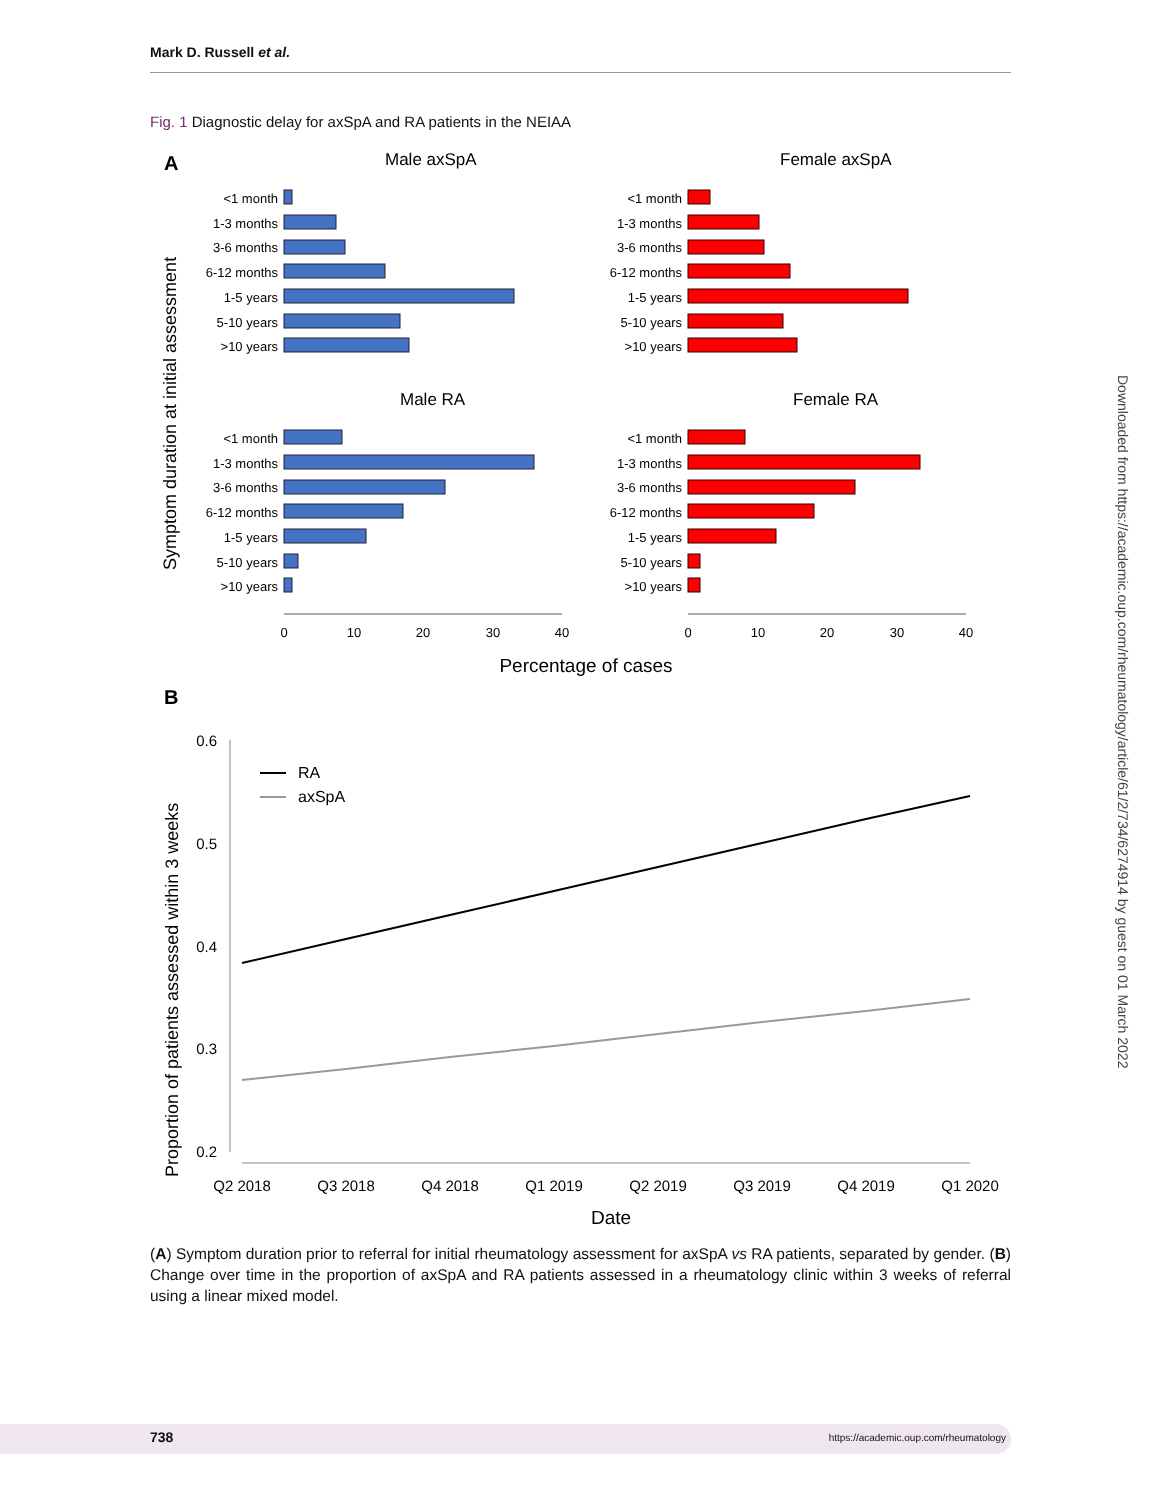Mark D. Russell et al.
Fig. 1 Diagnostic delay for axSpA and RA patients in the NEIAA
A
Male axSpA
Female axSpA
Male RA
Female RA
Symptom duration at initial assessment
<1 month
1-3 months
3-6 months
6-12 months
1-5 years
5-10 years
>10 years
<1 month
1-3 months
3-6 months
6-12 months
1-5 years
5-10 years
>10 years
<1 month
1-3 months
3-6 months
6-12 months
1-5 years
5-10 years
>10 years
<1 month
1-3 months
3-6 months
6-12 months
1-5 years
5-10 years
>10 years
0
10
20
30
40
0
10
20
30
40
Percentage of cases
B
Proportion of patients assessed within 3 weeks
0.6
0.5
0.4
0.3
0.2
Q2 2018
Q3 2018
Q4 2018
Q1 2019
Q2 2019
Q3 2019
Q4 2019
Q1 2020
Date
RA
axSpA
(A) Symptom duration prior to referral for initial rheumatology assessment for axSpA vs RA patients, separated by gender. (B) Change over time in the proportion of axSpA and RA patients assessed in a rheumatology clinic within 3 weeks of referral using a linear mixed model.
Downloaded from https://academic.oup.com/rheumatology/article/61/2/734/6274914 by guest on 01 March 2022
738 https://academic.oup.com/rheumatology